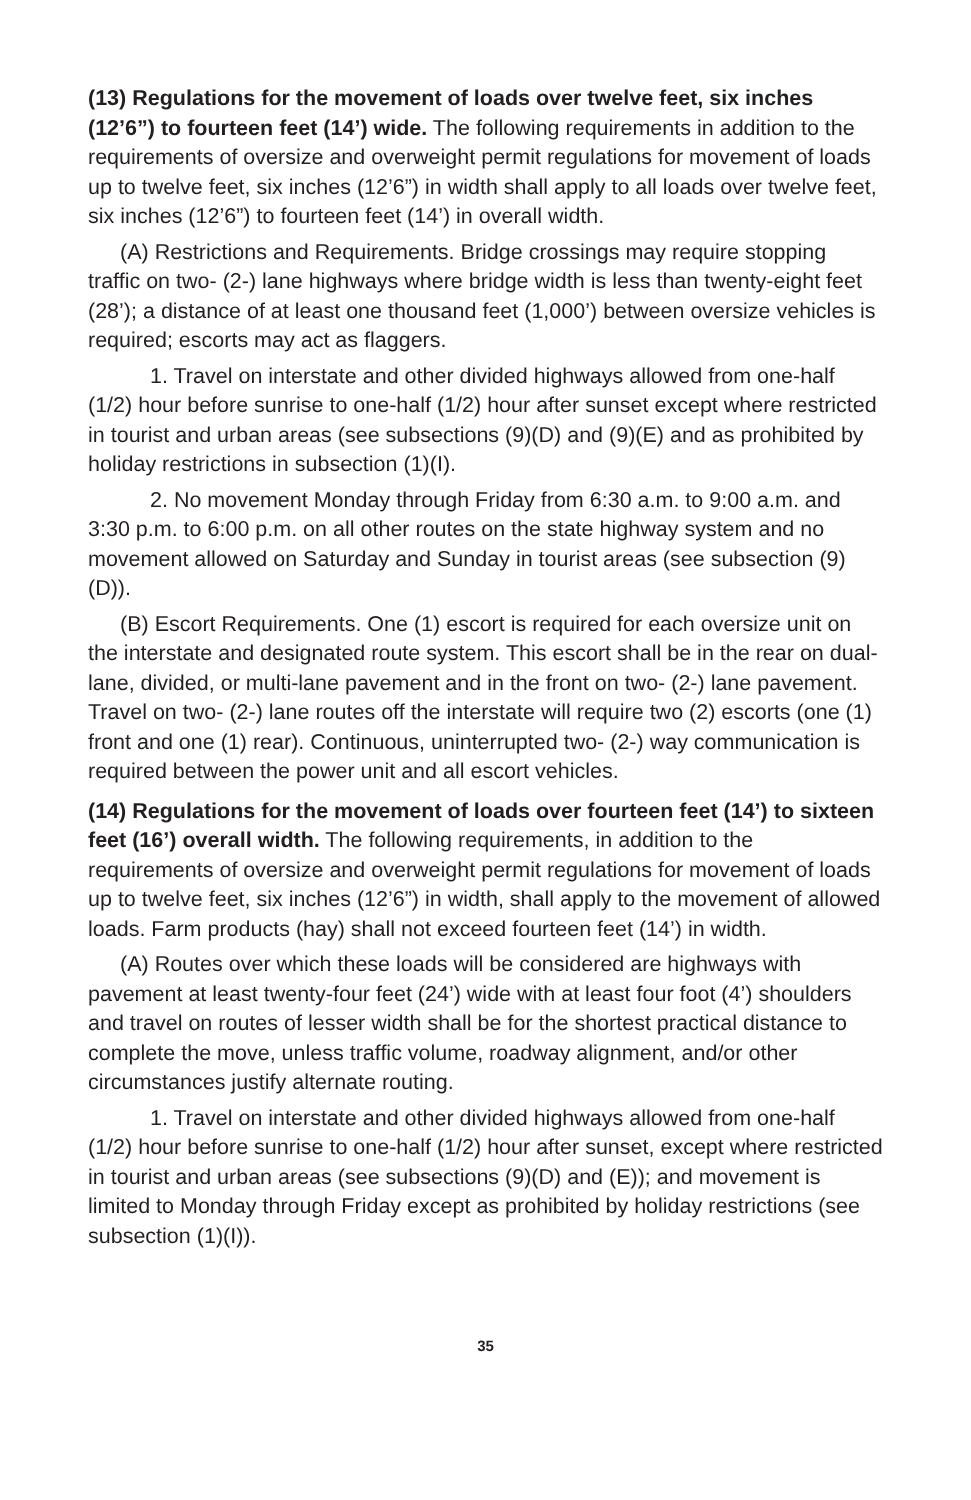(13) Regulations for the movement of loads over twelve feet, six inches (12’6”) to fourteen feet (14’) wide. The following requirements in addition to the requirements of oversize and overweight permit regulations for movement of loads up to twelve feet, six inches (12’6”) in width shall apply to all loads over twelve feet, six inches (12’6”) to fourteen feet (14’) in overall width.
(A) Restrictions and Requirements. Bridge crossings may require stopping traffic on two- (2-) lane highways where bridge width is less than twenty-eight feet (28’); a distance of at least one thousand feet (1,000’) between oversize vehicles is required; escorts may act as flaggers.
1. Travel on interstate and other divided highways allowed from one-half (1/2) hour before sunrise to one-half (1/2) hour after sunset except where restricted in tourist and urban areas (see subsections (9)(D) and (9)(E) and as prohibited by holiday restrictions in subsection (1)(I).
2. No movement Monday through Friday from 6:30 a.m. to 9:00 a.m. and 3:30 p.m. to 6:00 p.m. on all other routes on the state highway system and no movement allowed on Saturday and Sunday in tourist areas (see subsection (9)(D)).
(B) Escort Requirements. One (1) escort is required for each oversize unit on the interstate and designated route system. This escort shall be in the rear on dual-lane, divided, or multi-lane pavement and in the front on two- (2-) lane pavement. Travel on two- (2-) lane routes off the interstate will require two (2) escorts (one (1) front and one (1) rear). Continuous, uninterrupted two- (2-) way communication is required between the power unit and all escort vehicles.
(14) Regulations for the movement of loads over fourteen feet (14’) to sixteen feet (16’) overall width. The following requirements, in addition to the requirements of oversize and overweight permit regulations for movement of loads up to twelve feet, six inches (12’6”) in width, shall apply to the movement of allowed loads. Farm products (hay) shall not exceed fourteen feet (14’) in width.
(A) Routes over which these loads will be considered are highways with pavement at least twenty-four feet (24’) wide with at least four foot (4’) shoulders and travel on routes of lesser width shall be for the shortest practical distance to complete the move, unless traffic volume, roadway alignment, and/or other circumstances justify alternate routing.
1. Travel on interstate and other divided highways allowed from one-half (1/2) hour before sunrise to one-half (1/2) hour after sunset, except where restricted in tourist and urban areas (see subsections (9)(D) and (E)); and movement is limited to Monday through Friday except as prohibited by holiday restrictions (see subsection (1)(I)).
35